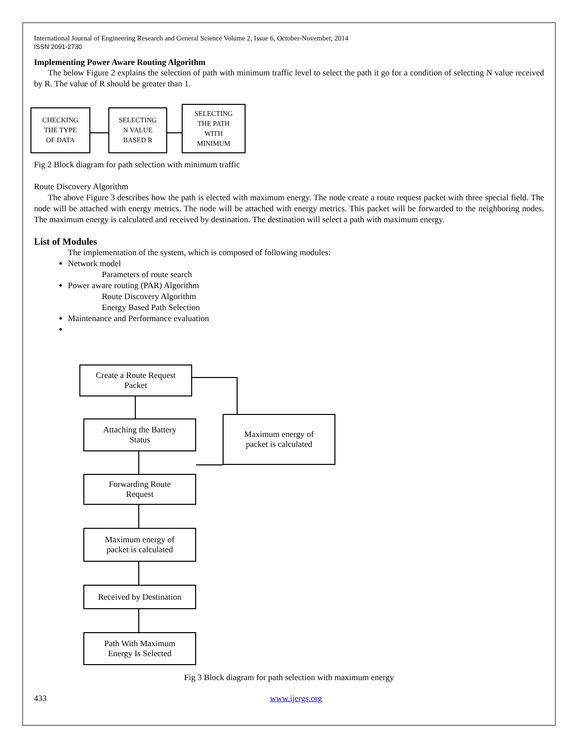International Journal of Engineering Research and General Science Volume 2, Issue 6, October-November, 2014
ISSN 2091-2730
Implementing Power Aware Routing Algorithm
The below Figure 2 explains the selection of path with minimum traffic level to select the path it go for a condition of selecting N value received by R. The value of R should be greater than 1.
CHECKING
THE TYPE
OF DATA
SELECTING
N VALUE
BASED R
SELECTING
THE PATH
WITH
MINIMUM
Fig 2 Block diagram for path selection with minimum traffic
Route Discovery Algorithm
The above Figure 3 describes how the path is elected with maximum energy. The node create a route request packet with three special field. The node will be attached with energy metrics. The node will be attached with energy metrics. This packet will be forwarded to the neighboring nodes. The maximum energy is calculated and received by destination. The destination will select a path with maximum energy.
List of Modules
The implementation of the system, which is composed of following modules:
Network model
Parameters of route search
Power aware routing (PAR) Algorithm
Route Discovery Algorithm
Energy Based Path Selection
Maintenance and Performance evaluation
Create a Route Request
Packet
Attaching the Battery
Status
Maximum energy of
packet is calculated
Forwarding Route
Request
Maximum energy of
packet is calculated
Received by Destination
Path With Maximum
Energy Is Selected
Fig 3 Block diagram for path selection with maximum energy
433 www.ijergs.org